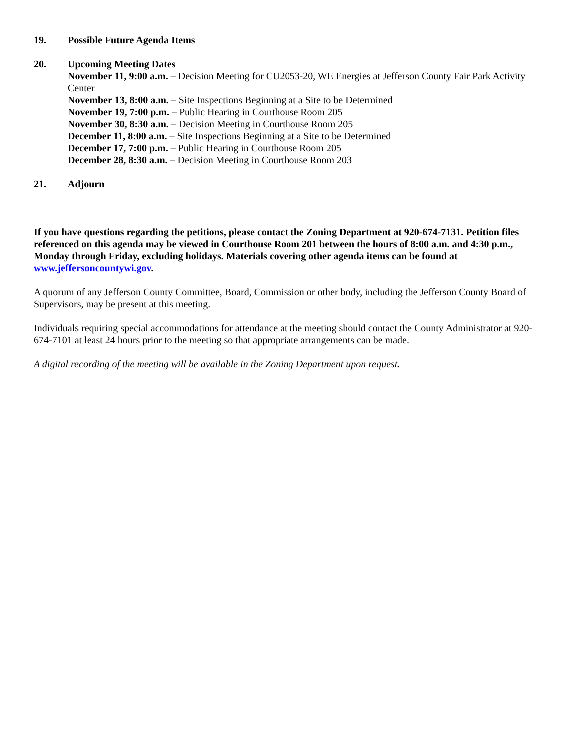19. Possible Future Agenda Items
20. Upcoming Meeting Dates
November 11, 9:00 a.m. – Decision Meeting for CU2053-20, WE Energies at Jefferson County Fair Park Activity Center
November 13, 8:00 a.m. – Site Inspections Beginning at a Site to be Determined
November 19, 7:00 p.m. – Public Hearing in Courthouse Room 205
November 30, 8:30 a.m. – Decision Meeting in Courthouse Room 205
December 11, 8:00 a.m. – Site Inspections Beginning at a Site to be Determined
December 17, 7:00 p.m. – Public Hearing in Courthouse Room 205
December 28, 8:30 a.m. – Decision Meeting in Courthouse Room 203
21. Adjourn
If you have questions regarding the petitions, please contact the Zoning Department at 920-674-7131. Petition files referenced on this agenda may be viewed in Courthouse Room 201 between the hours of 8:00 a.m. and 4:30 p.m., Monday through Friday, excluding holidays. Materials covering other agenda items can be found at www.jeffersoncountywi.gov.
A quorum of any Jefferson County Committee, Board, Commission or other body, including the Jefferson County Board of Supervisors, may be present at this meeting.
Individuals requiring special accommodations for attendance at the meeting should contact the County Administrator at 920-674-7101 at least 24 hours prior to the meeting so that appropriate arrangements can be made.
A digital recording of the meeting will be available in the Zoning Department upon request.